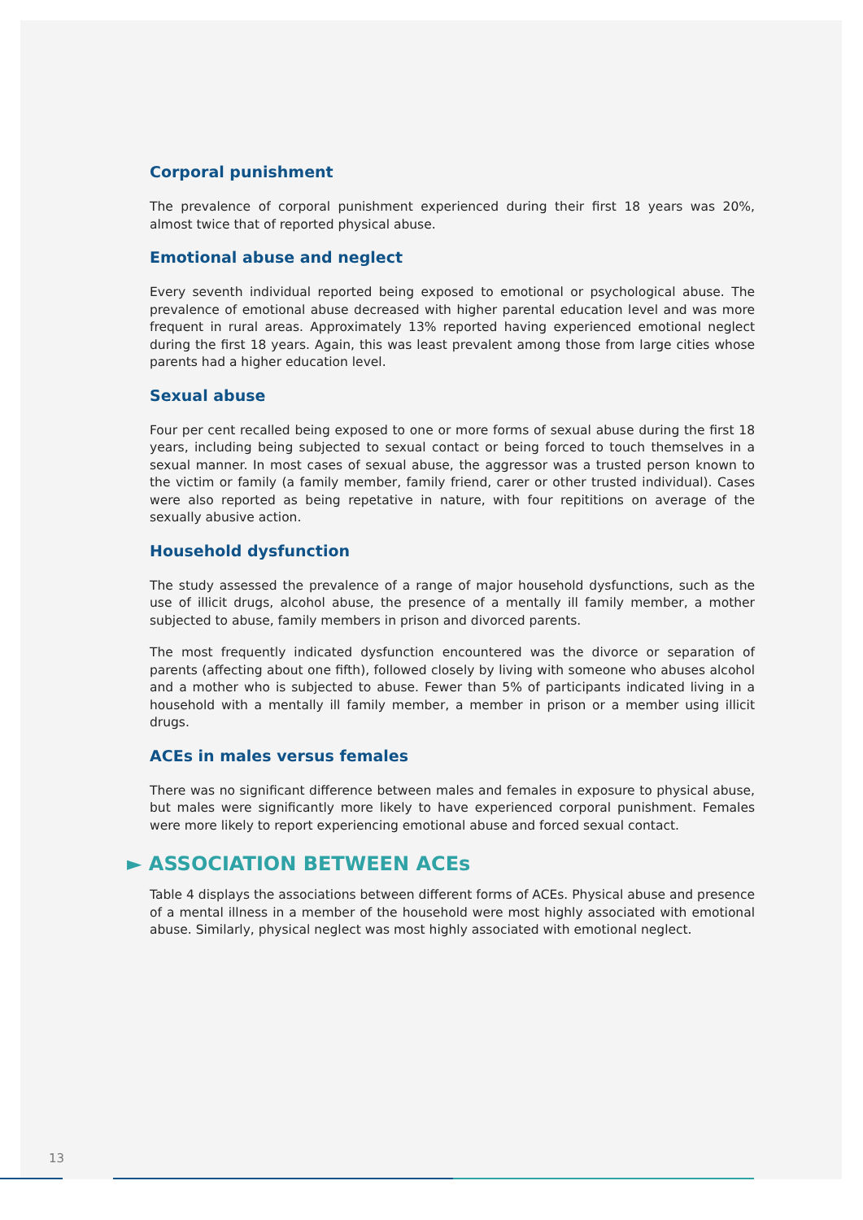Corporal punishment
The prevalence of corporal punishment experienced during their first 18 years was 20%, almost twice that of reported physical abuse.
Emotional abuse and neglect
Every seventh individual reported being exposed to emotional or psychological abuse. The prevalence of emotional abuse decreased with higher parental education level and was more frequent in rural areas. Approximately 13% reported having experienced emotional neglect during the first 18 years. Again, this was least prevalent among those from large cities whose parents had a higher education level.
Sexual abuse
Four per cent recalled being exposed to one or more forms of sexual abuse during the first 18 years, including being subjected to sexual contact or being forced to touch themselves in a sexual manner. In most cases of sexual abuse, the aggressor was a trusted person known to the victim or family (a family member, family friend, carer or other trusted individual). Cases were also reported as being repetative in nature, with four repititions on average of the sexually abusive action.
Household dysfunction
The study assessed the prevalence of a range of major household dysfunctions, such as the use of illicit drugs, alcohol abuse, the presence of a mentally ill family member, a mother subjected to abuse, family members in prison and divorced parents.
The most frequently indicated dysfunction encountered was the divorce or separation of parents (affecting about one fifth), followed closely by living with someone who abuses alcohol and a mother who is subjected to abuse. Fewer than 5% of participants indicated living in a household with a mentally ill family member, a member in prison or a member using illicit drugs.
ACEs in males versus females
There was no significant difference between males and females in exposure to physical abuse, but males were significantly more likely to have experienced corporal punishment. Females were more likely to report experiencing emotional abuse and forced sexual contact.
► ASSOCIATION BETWEEN ACEs
Table 4 displays the associations between different forms of ACEs. Physical abuse and presence of a mental illness in a member of the household were most highly associated with emotional abuse. Similarly, physical neglect was most highly associated with emotional neglect.
13